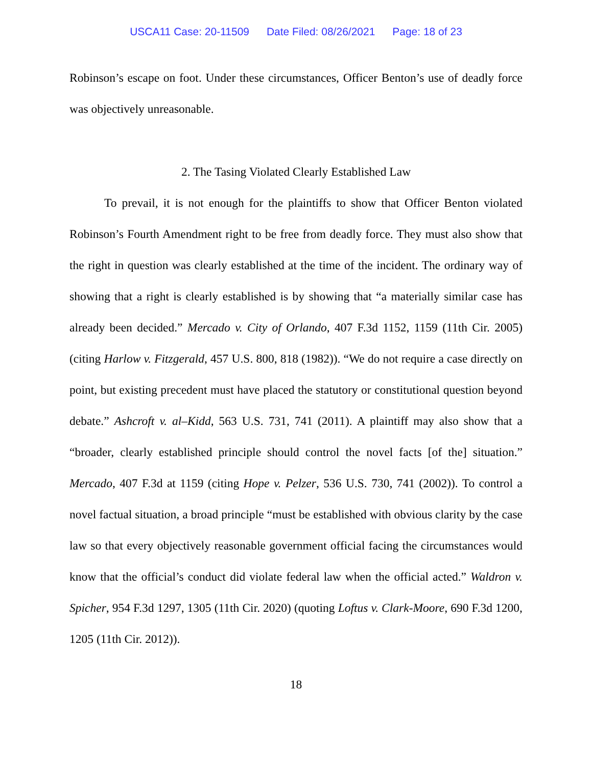USCA11 Case: 20-11509 Date Filed: 08/26/2021 Page: 18 of 23
Robinson’s escape on foot. Under these circumstances, Officer Benton’s use of deadly force was objectively unreasonable.
2. The Tasing Violated Clearly Established Law
To prevail, it is not enough for the plaintiffs to show that Officer Benton violated Robinson’s Fourth Amendment right to be free from deadly force. They must also show that the right in question was clearly established at the time of the incident. The ordinary way of showing that a right is clearly established is by showing that “a materially similar case has already been decided.” Mercado v. City of Orlando, 407 F.3d 1152, 1159 (11th Cir. 2005) (citing Harlow v. Fitzgerald, 457 U.S. 800, 818 (1982)). “We do not require a case directly on point, but existing precedent must have placed the statutory or constitutional question beyond debate.” Ashcroft v. al–Kidd, 563 U.S. 731, 741 (2011). A plaintiff may also show that a “broader, clearly established principle should control the novel facts [of the] situation.” Mercado, 407 F.3d at 1159 (citing Hope v. Pelzer, 536 U.S. 730, 741 (2002)). To control a novel factual situation, a broad principle “must be established with obvious clarity by the case law so that every objectively reasonable government official facing the circumstances would know that the official’s conduct did violate federal law when the official acted.” Waldron v. Spicher, 954 F.3d 1297, 1305 (11th Cir. 2020) (quoting Loftus v. Clark-Moore, 690 F.3d 1200, 1205 (11th Cir. 2012)).
18